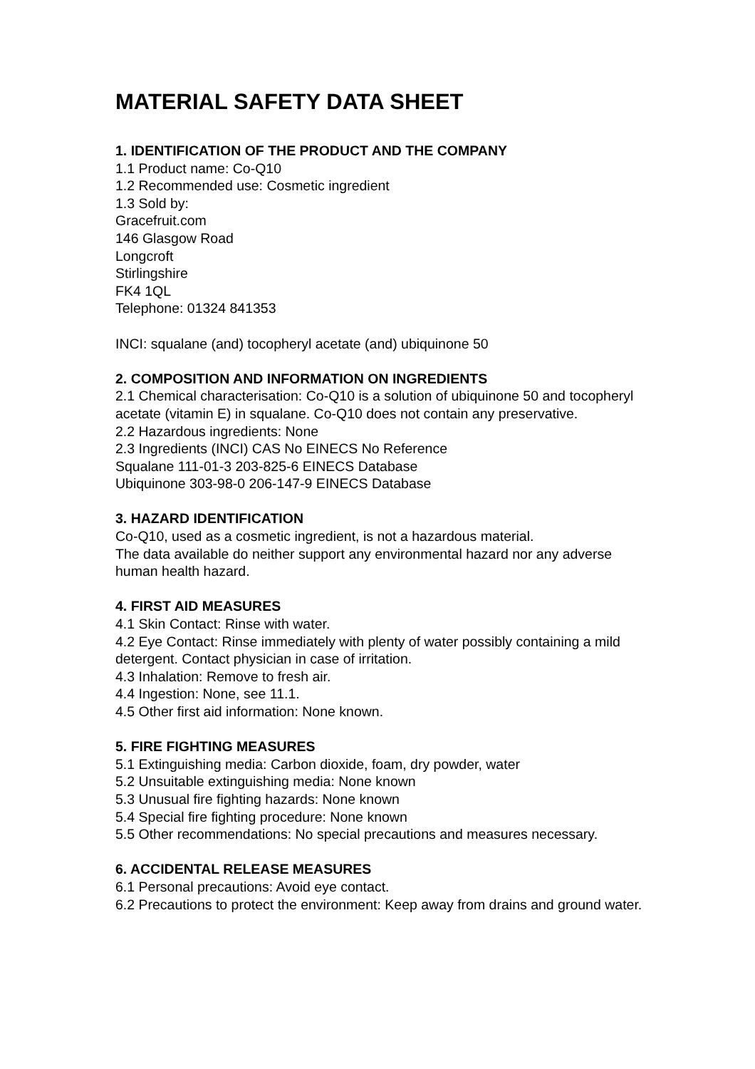MATERIAL SAFETY DATA SHEET
1. IDENTIFICATION OF THE PRODUCT AND THE COMPANY
1.1 Product name: Co-Q10
1.2 Recommended use: Cosmetic ingredient
1.3 Sold by:
Gracefruit.com
146 Glasgow Road
Longcroft
Stirlingshire
FK4 1QL
Telephone: 01324 841353
INCI: squalane (and) tocopheryl acetate (and) ubiquinone 50
2. COMPOSITION AND INFORMATION ON INGREDIENTS
2.1 Chemical characterisation: Co-Q10 is a solution of ubiquinone 50 and tocopheryl acetate (vitamin E) in squalane. Co-Q10 does not contain any preservative.
2.2 Hazardous ingredients: None
2.3 Ingredients (INCI) CAS No EINECS No Reference
Squalane 111-01-3 203-825-6 EINECS Database
Ubiquinone 303-98-0 206-147-9 EINECS Database
3. HAZARD IDENTIFICATION
Co-Q10, used as a cosmetic ingredient, is not a hazardous material.
The data available do neither support any environmental hazard nor any adverse human health hazard.
4. FIRST AID MEASURES
4.1 Skin Contact: Rinse with water.
4.2 Eye Contact: Rinse immediately with plenty of water possibly containing a mild detergent. Contact physician in case of irritation.
4.3 Inhalation: Remove to fresh air.
4.4 Ingestion: None, see 11.1.
4.5 Other first aid information: None known.
5. FIRE FIGHTING MEASURES
5.1 Extinguishing media: Carbon dioxide, foam, dry powder, water
5.2 Unsuitable extinguishing media: None known
5.3 Unusual fire fighting hazards: None known
5.4 Special fire fighting procedure: None known
5.5 Other recommendations: No special precautions and measures necessary.
6. ACCIDENTAL RELEASE MEASURES
6.1 Personal precautions: Avoid eye contact.
6.2 Precautions to protect the environment: Keep away from drains and ground water.